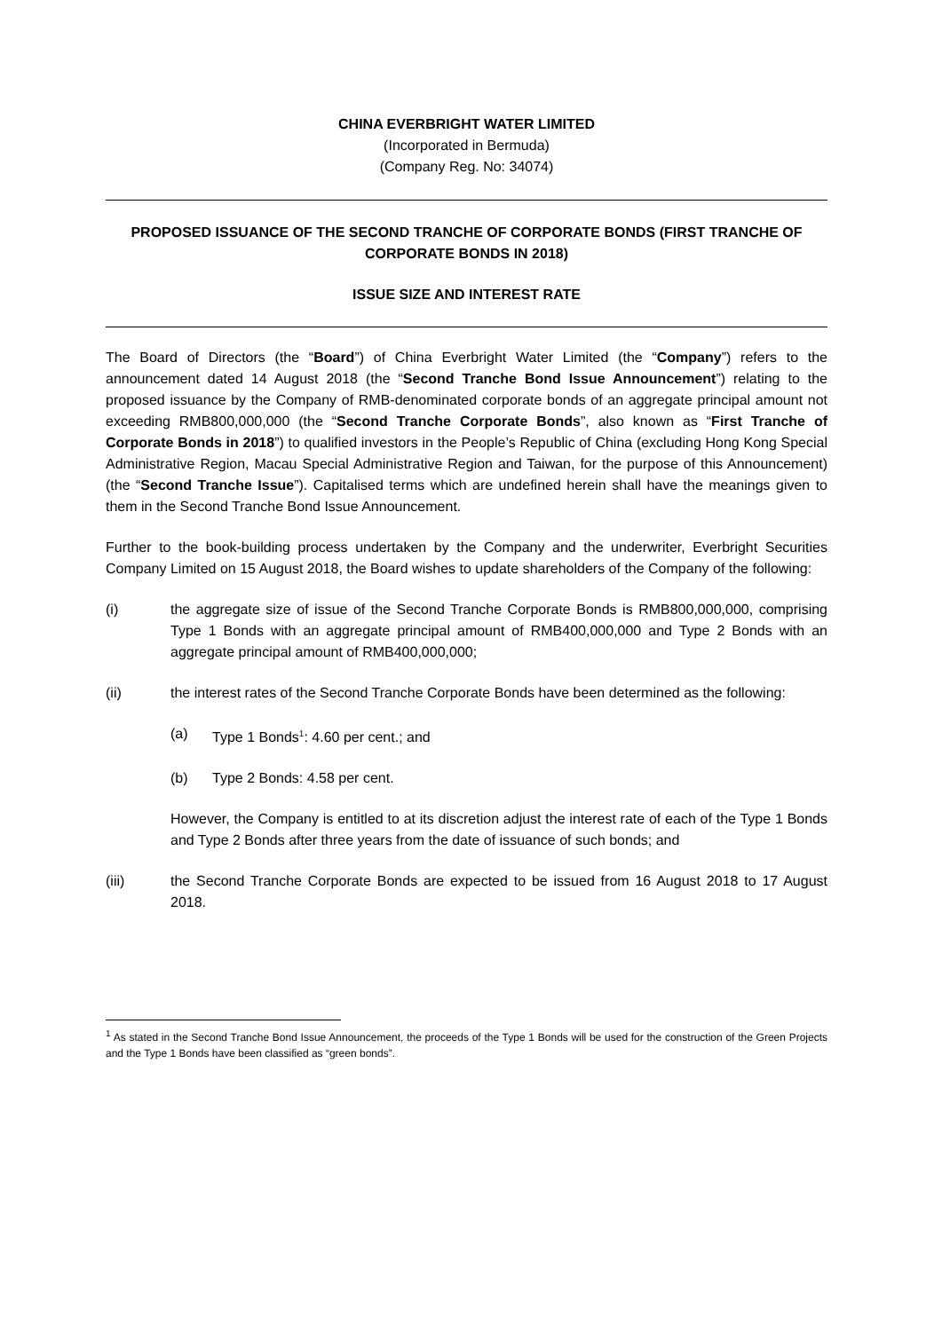CHINA EVERBRIGHT WATER LIMITED
(Incorporated in Bermuda)
(Company Reg. No: 34074)
PROPOSED ISSUANCE OF THE SECOND TRANCHE OF CORPORATE BONDS (FIRST TRANCHE OF CORPORATE BONDS IN 2018)
ISSUE SIZE AND INTEREST RATE
The Board of Directors (the “Board”) of China Everbright Water Limited (the “Company”) refers to the announcement dated 14 August 2018 (the “Second Tranche Bond Issue Announcement”) relating to the proposed issuance by the Company of RMB-denominated corporate bonds of an aggregate principal amount not exceeding RMB800,000,000 (the “Second Tranche Corporate Bonds”, also known as “First Tranche of Corporate Bonds in 2018”) to qualified investors in the People’s Republic of China (excluding Hong Kong Special Administrative Region, Macau Special Administrative Region and Taiwan, for the purpose of this Announcement) (the “Second Tranche Issue”). Capitalised terms which are undefined herein shall have the meanings given to them in the Second Tranche Bond Issue Announcement.
Further to the book-building process undertaken by the Company and the underwriter, Everbright Securities Company Limited on 15 August 2018, the Board wishes to update shareholders of the Company of the following:
(i) the aggregate size of issue of the Second Tranche Corporate Bonds is RMB800,000,000, comprising Type 1 Bonds with an aggregate principal amount of RMB400,000,000 and Type 2 Bonds with an aggregate principal amount of RMB400,000,000;
(ii) the interest rates of the Second Tranche Corporate Bonds have been determined as the following:
(a) Type 1 Bonds<sup>1</sup>: 4.60 per cent.; and
(b) Type 2 Bonds: 4.58 per cent.
However, the Company is entitled to at its discretion adjust the interest rate of each of the Type 1 Bonds and Type 2 Bonds after three years from the date of issuance of such bonds; and
(iii) the Second Tranche Corporate Bonds are expected to be issued from 16 August 2018 to 17 August 2018.
<sup>1</sup> As stated in the Second Tranche Bond Issue Announcement, the proceeds of the Type 1 Bonds will be used for the construction of the Green Projects and the Type 1 Bonds have been classified as “green bonds”.